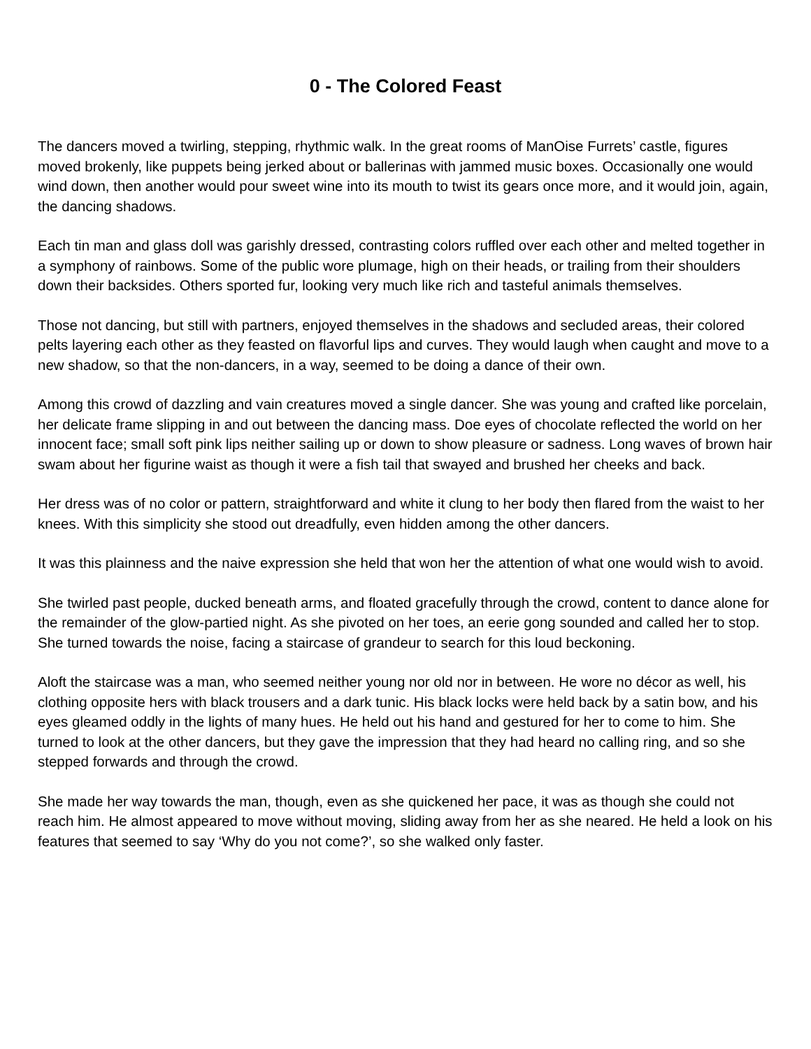0 - The Colored Feast
The dancers moved a twirling, stepping, rhythmic walk. In the great rooms of ManOise Furrets’ castle, figures moved brokenly, like puppets being jerked about or ballerinas with jammed music boxes. Occasionally one would wind down, then another would pour sweet wine into its mouth to twist its gears once more, and it would join, again, the dancing shadows.
Each tin man and glass doll was garishly dressed, contrasting colors ruffled over each other and melted together in a symphony of rainbows. Some of the public wore plumage, high on their heads, or trailing from their shoulders down their backsides. Others sported fur, looking very much like rich and tasteful animals themselves.
Those not dancing, but still with partners, enjoyed themselves in the shadows and secluded areas, their colored pelts layering each other as they feasted on flavorful lips and curves. They would laugh when caught and move to a new shadow, so that the non-dancers, in a way, seemed to be doing a dance of their own.
Among this crowd of dazzling and vain creatures moved a single dancer. She was young and crafted like porcelain, her delicate frame slipping in and out between the dancing mass. Doe eyes of chocolate reflected the world on her innocent face; small soft pink lips neither sailing up or down to show pleasure or sadness. Long waves of brown hair swam about her figurine waist as though it were a fish tail that swayed and brushed her cheeks and back.
Her dress was of no color or pattern, straightforward and white it clung to her body then flared from the waist to her knees. With this simplicity she stood out dreadfully, even hidden among the other dancers.
It was this plainness and the naive expression she held that won her the attention of what one would wish to avoid.
She twirled past people, ducked beneath arms, and floated gracefully through the crowd, content to dance alone for the remainder of the glow-partied night. As she pivoted on her toes, an eerie gong sounded and called her to stop. She turned towards the noise, facing a staircase of grandeur to search for this loud beckoning.
Aloft the staircase was a man, who seemed neither young nor old nor in between. He wore no décor as well, his clothing opposite hers with black trousers and a dark tunic. His black locks were held back by a satin bow, and his eyes gleamed oddly in the lights of many hues. He held out his hand and gestured for her to come to him. She turned to look at the other dancers, but they gave the impression that they had heard no calling ring, and so she stepped forwards and through the crowd.
She made her way towards the man, though, even as she quickened her pace, it was as though she could not reach him. He almost appeared to move without moving, sliding away from her as she neared. He held a look on his features that seemed to say ‘Why do you not come?’, so she walked only faster.